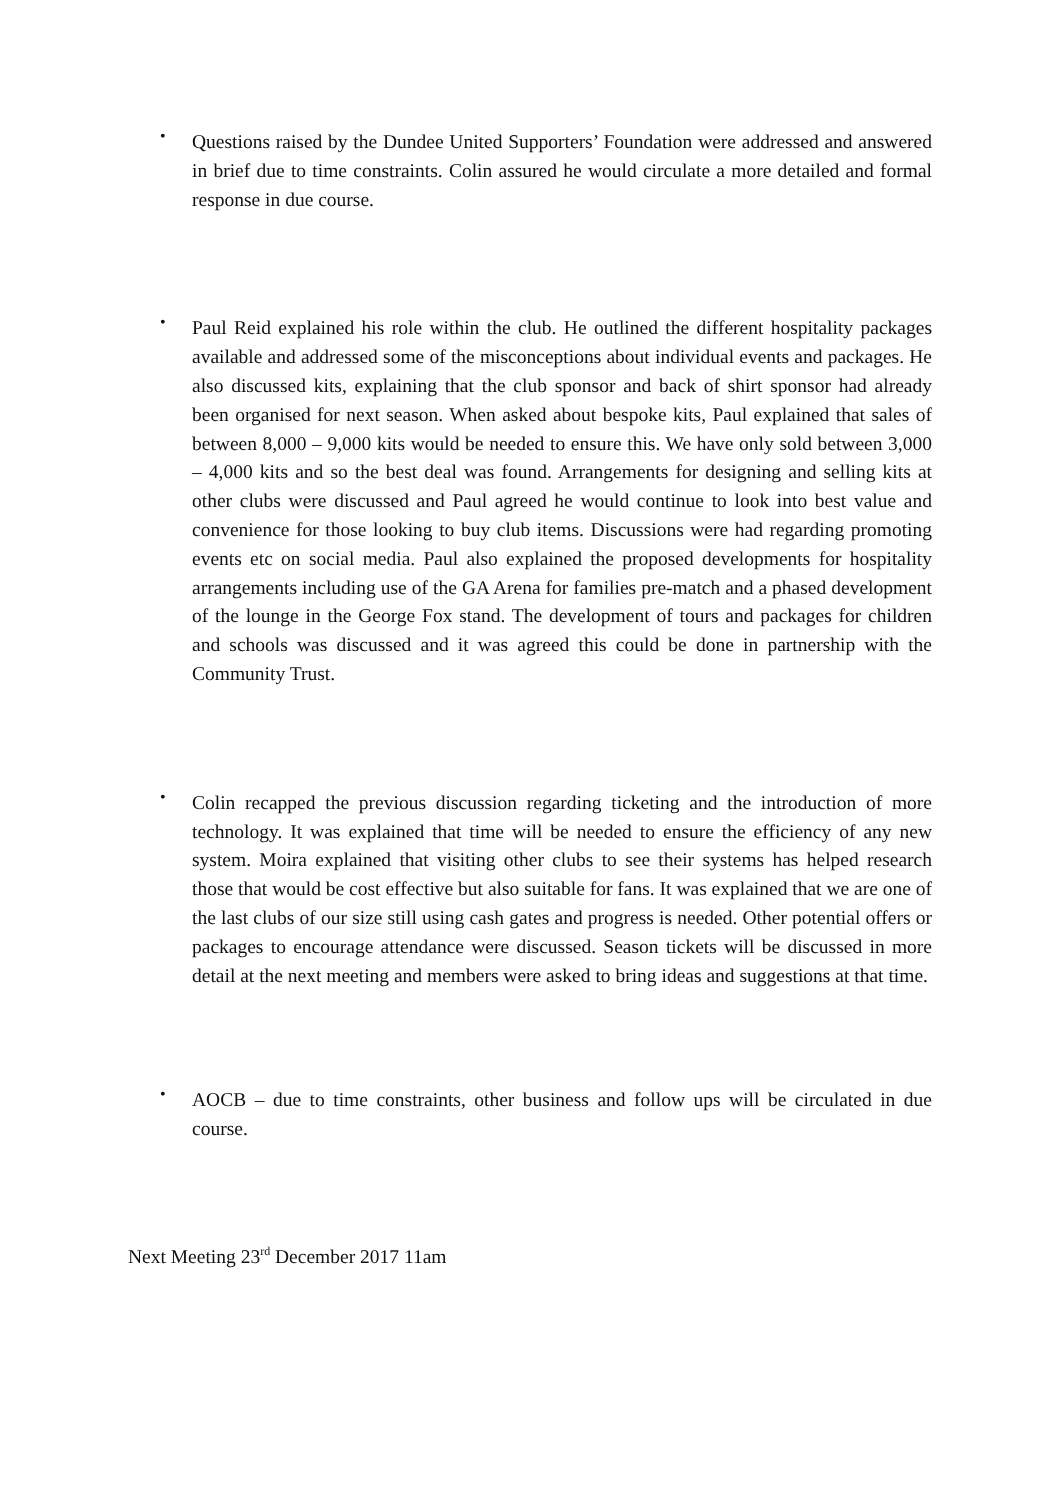•
Questions raised by the Dundee United Supporters’ Foundation were addressed and answered in brief due to time constraints. Colin assured he would circulate a more detailed and formal response in due course.
•
Paul Reid explained his role within the club. He outlined the different hospitality packages available and addressed some of the misconceptions about individual events and packages. He also discussed kits, explaining that the club sponsor and back of shirt sponsor had already been organised for next season. When asked about bespoke kits, Paul explained that sales of between 8,000 – 9,000 kits would be needed to ensure this. We have only sold between 3,000 – 4,000 kits and so the best deal was found. Arrangements for designing and selling kits at other clubs were discussed and Paul agreed he would continue to look into best value and convenience for those looking to buy club items. Discussions were had regarding promoting events etc on social media. Paul also explained the proposed developments for hospitality arrangements including use of the GA Arena for families pre-match and a phased development of the lounge in the George Fox stand. The development of tours and packages for children and schools was discussed and it was agreed this could be done in partnership with the Community Trust.
•
Colin recapped the previous discussion regarding ticketing and the introduction of more technology. It was explained that time will be needed to ensure the efficiency of any new system. Moira explained that visiting other clubs to see their systems has helped research those that would be cost effective but also suitable for fans. It was explained that we are one of the last clubs of our size still using cash gates and progress is needed. Other potential offers or packages to encourage attendance were discussed. Season tickets will be discussed in more detail at the next meeting and members were asked to bring ideas and suggestions at that time.
•
AOCB – due to time constraints, other business and follow ups will be circulated in due course.
Next Meeting 23<sup>rd</sup> December 2017 11am